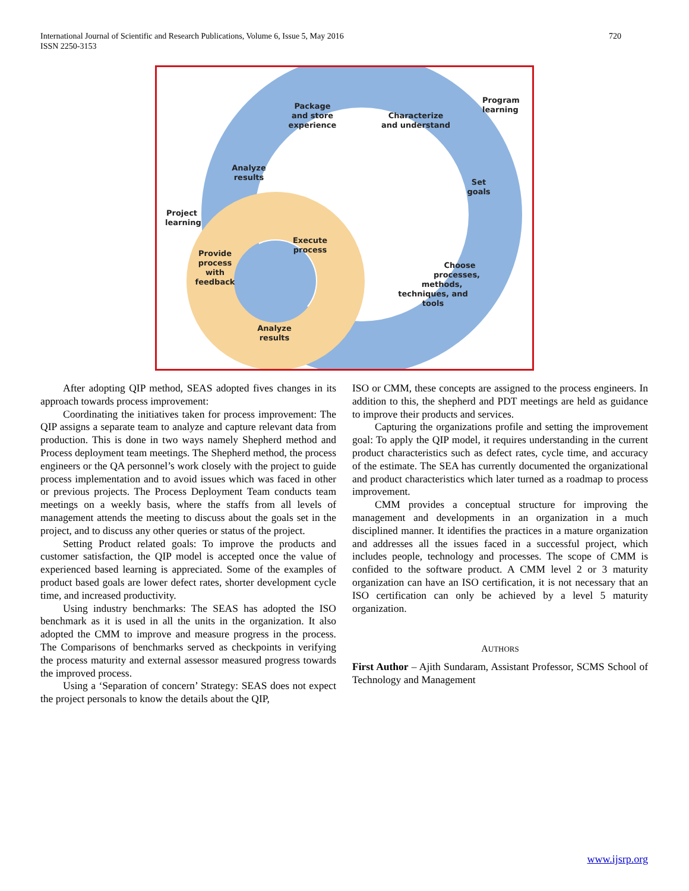International Journal of Scientific and Research Publications, Volume 6, Issue 5, May 2016
ISSN 2250-3153
720
Package
and store
experience
Characterize
and understand
Program
learning
Analyze
results
Set
goals
Project
learning
Execute
process
Provide
process
with
feedback
Choose
processes,
methods,
techniques, and
tools
Analyze
results
After adopting QIP method, SEAS adopted fives changes in its approach towards process improvement:
Coordinating the initiatives taken for process improvement: The QIP assigns a separate team to analyze and capture relevant data from production. This is done in two ways namely Shepherd method and Process deployment team meetings. The Shepherd method, the process engineers or the QA personnel’s work closely with the project to guide process implementation and to avoid issues which was faced in other or previous projects. The Process Deployment Team conducts team meetings on a weekly basis, where the staffs from all levels of management attends the meeting to discuss about the goals set in the project, and to discuss any other queries or status of the project.
Setting Product related goals: To improve the products and customer satisfaction, the QIP model is accepted once the value of experienced based learning is appreciated. Some of the examples of product based goals are lower defect rates, shorter development cycle time, and increased productivity.
Using industry benchmarks: The SEAS has adopted the ISO benchmark as it is used in all the units in the organization. It also adopted the CMM to improve and measure progress in the process. The Comparisons of benchmarks served as checkpoints in verifying the process maturity and external assessor measured progress towards the improved process.
Using a ‘Separation of concern’ Strategy: SEAS does not expect the project personals to know the details about the QIP,
ISO or CMM, these concepts are assigned to the process engineers. In addition to this, the shepherd and PDT meetings are held as guidance to improve their products and services.
Capturing the organizations profile and setting the improvement goal: To apply the QIP model, it requires understanding in the current product characteristics such as defect rates, cycle time, and accuracy of the estimate. The SEA has currently documented the organizational and product characteristics which later turned as a roadmap to process improvement.
CMM provides a conceptual structure for improving the management and developments in an organization in a much disciplined manner. It identifies the practices in a mature organization and addresses all the issues faced in a successful project, which includes people, technology and processes. The scope of CMM is confided to the software product. A CMM level 2 or 3 maturity organization can have an ISO certification, it is not necessary that an ISO certification can only be achieved by a level 5 maturity organization.
AUTHORS
First Author – Ajith Sundaram, Assistant Professor, SCMS School of Technology and Management
www.ijsrp.org